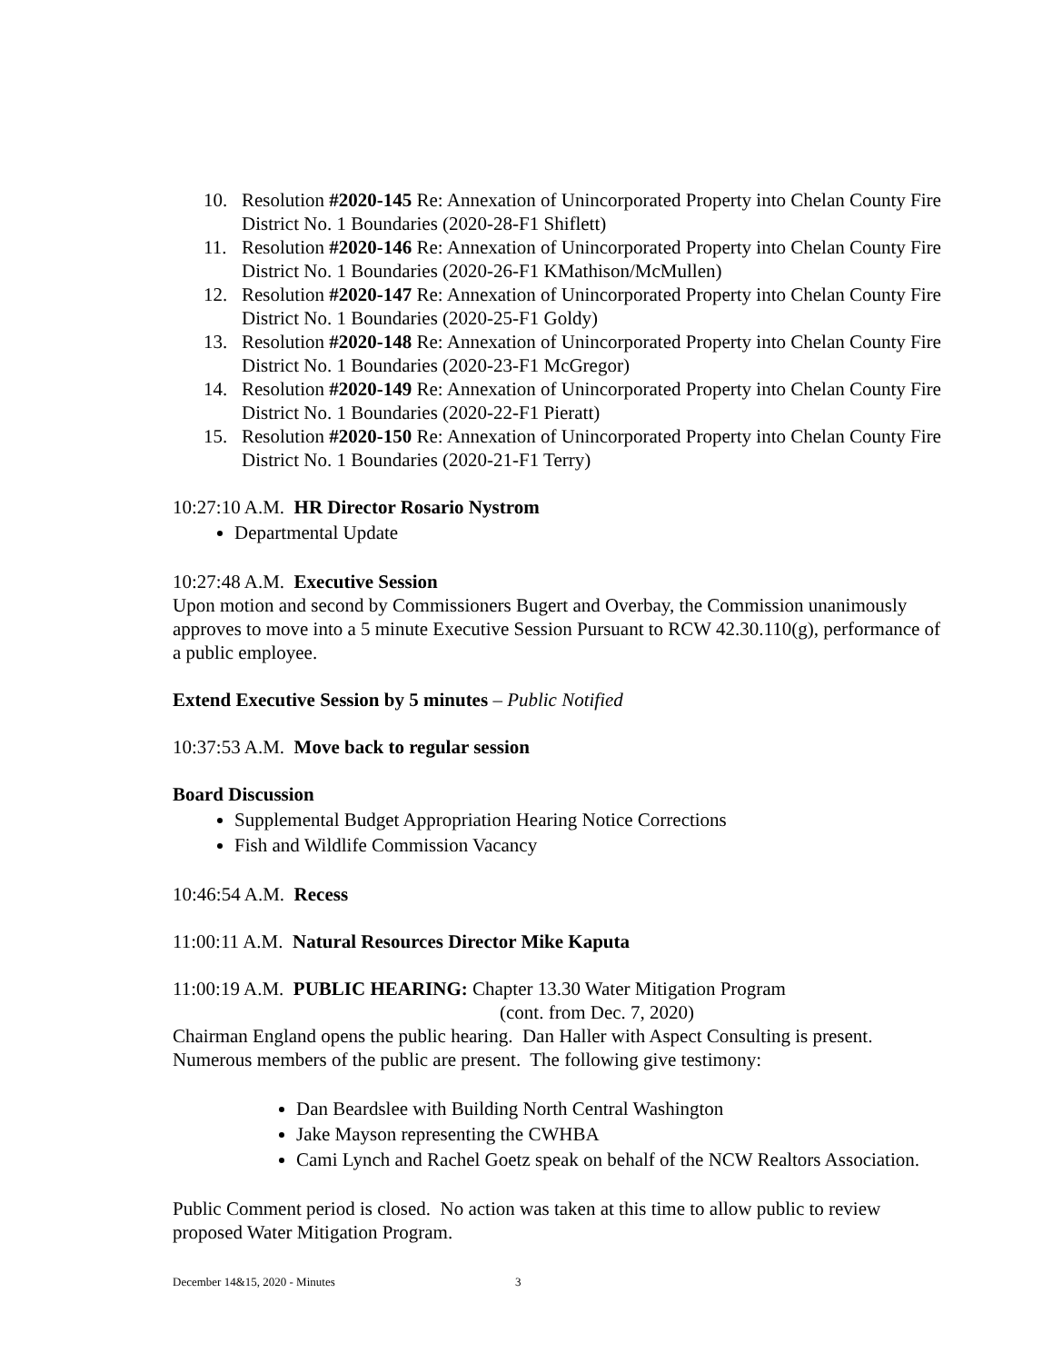10. Resolution #2020-145 Re: Annexation of Unincorporated Property into Chelan County Fire District No. 1 Boundaries (2020-28-F1 Shiflett)
11. Resolution #2020-146 Re: Annexation of Unincorporated Property into Chelan County Fire District No. 1 Boundaries (2020-26-F1 KMathison/McMullen)
12. Resolution #2020-147 Re: Annexation of Unincorporated Property into Chelan County Fire District No. 1 Boundaries (2020-25-F1 Goldy)
13. Resolution #2020-148 Re: Annexation of Unincorporated Property into Chelan County Fire District No. 1 Boundaries (2020-23-F1 McGregor)
14. Resolution #2020-149 Re: Annexation of Unincorporated Property into Chelan County Fire District No. 1 Boundaries (2020-22-F1 Pieratt)
15. Resolution #2020-150 Re: Annexation of Unincorporated Property into Chelan County Fire District No. 1 Boundaries (2020-21-F1 Terry)
10:27:10 A.M. HR Director Rosario Nystrom
Departmental Update
10:27:48 A.M. Executive Session
Upon motion and second by Commissioners Bugert and Overbay, the Commission unanimously approves to move into a 5 minute Executive Session Pursuant to RCW 42.30.110(g), performance of a public employee.
Extend Executive Session by 5 minutes – Public Notified
10:37:53 A.M. Move back to regular session
Board Discussion
Supplemental Budget Appropriation Hearing Notice Corrections
Fish and Wildlife Commission Vacancy
10:46:54 A.M. Recess
11:00:11 A.M. Natural Resources Director Mike Kaputa
11:00:19 A.M. PUBLIC HEARING: Chapter 13.30 Water Mitigation Program
(cont. from Dec. 7, 2020)
Chairman England opens the public hearing. Dan Haller with Aspect Consulting is present. Numerous members of the public are present. The following give testimony:
Dan Beardslee with Building North Central Washington
Jake Mayson representing the CWHBA
Cami Lynch and Rachel Goetz speak on behalf of the NCW Realtors Association.
Public Comment period is closed. No action was taken at this time to allow public to review proposed Water Mitigation Program.
December 14&15, 2020 - Minutes 3